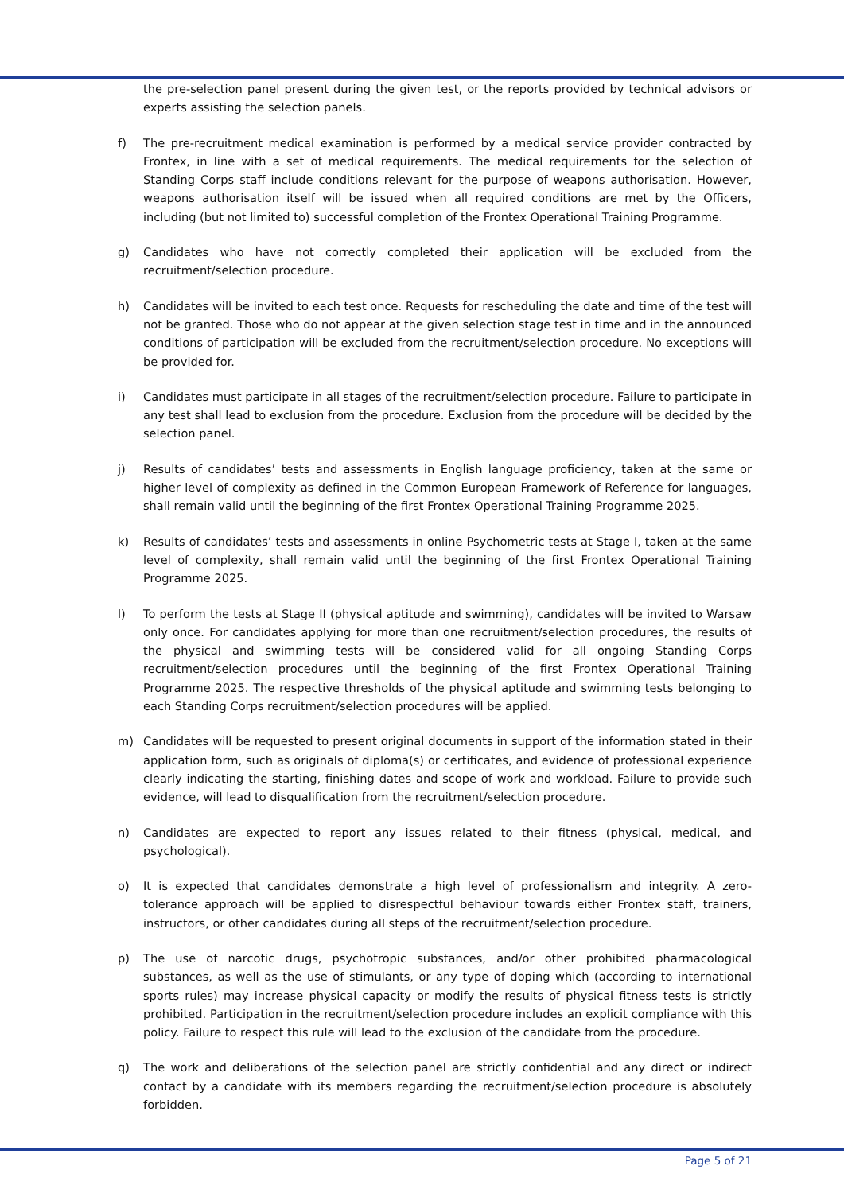the pre-selection panel present during the given test, or the reports provided by technical advisors or experts assisting the selection panels.
f) The pre-recruitment medical examination is performed by a medical service provider contracted by Frontex, in line with a set of medical requirements. The medical requirements for the selection of Standing Corps staff include conditions relevant for the purpose of weapons authorisation. However, weapons authorisation itself will be issued when all required conditions are met by the Officers, including (but not limited to) successful completion of the Frontex Operational Training Programme.
g) Candidates who have not correctly completed their application will be excluded from the recruitment/selection procedure.
h) Candidates will be invited to each test once. Requests for rescheduling the date and time of the test will not be granted. Those who do not appear at the given selection stage test in time and in the announced conditions of participation will be excluded from the recruitment/selection procedure. No exceptions will be provided for.
i) Candidates must participate in all stages of the recruitment/selection procedure. Failure to participate in any test shall lead to exclusion from the procedure. Exclusion from the procedure will be decided by the selection panel.
j) Results of candidates’ tests and assessments in English language proficiency, taken at the same or higher level of complexity as defined in the Common European Framework of Reference for languages, shall remain valid until the beginning of the first Frontex Operational Training Programme 2025.
k) Results of candidates’ tests and assessments in online Psychometric tests at Stage I, taken at the same level of complexity, shall remain valid until the beginning of the first Frontex Operational Training Programme 2025.
l) To perform the tests at Stage II (physical aptitude and swimming), candidates will be invited to Warsaw only once. For candidates applying for more than one recruitment/selection procedures, the results of the physical and swimming tests will be considered valid for all ongoing Standing Corps recruitment/selection procedures until the beginning of the first Frontex Operational Training Programme 2025. The respective thresholds of the physical aptitude and swimming tests belonging to each Standing Corps recruitment/selection procedures will be applied.
m) Candidates will be requested to present original documents in support of the information stated in their application form, such as originals of diploma(s) or certificates, and evidence of professional experience clearly indicating the starting, finishing dates and scope of work and workload. Failure to provide such evidence, will lead to disqualification from the recruitment/selection procedure.
n) Candidates are expected to report any issues related to their fitness (physical, medical, and psychological).
o) It is expected that candidates demonstrate a high level of professionalism and integrity. A zero-tolerance approach will be applied to disrespectful behaviour towards either Frontex staff, trainers, instructors, or other candidates during all steps of the recruitment/selection procedure.
p) The use of narcotic drugs, psychotropic substances, and/or other prohibited pharmacological substances, as well as the use of stimulants, or any type of doping which (according to international sports rules) may increase physical capacity or modify the results of physical fitness tests is strictly prohibited. Participation in the recruitment/selection procedure includes an explicit compliance with this policy. Failure to respect this rule will lead to the exclusion of the candidate from the procedure.
q) The work and deliberations of the selection panel are strictly confidential and any direct or indirect contact by a candidate with its members regarding the recruitment/selection procedure is absolutely forbidden.
Page 5 of 21